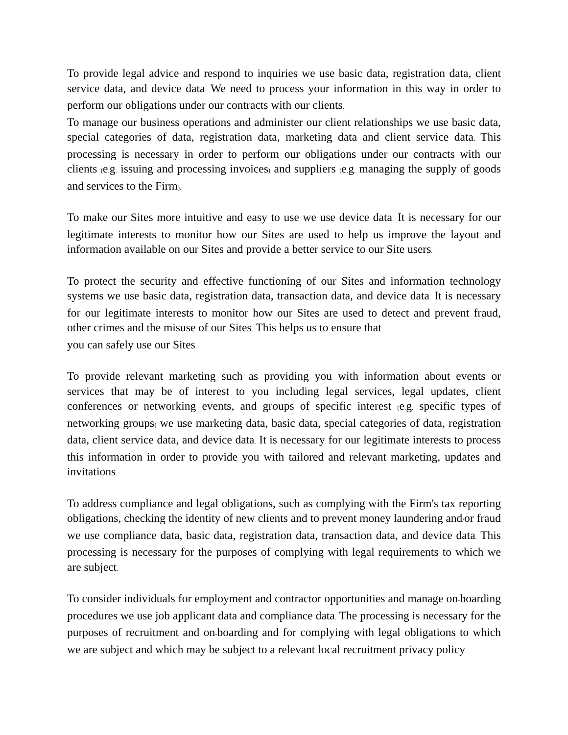To provide legal advice and respond to inquiries we use basic data, registration data, client service data, and device data. We need to process your information in this way in order to perform our obligations under our contracts with our clients.
To manage our business operations and administer our client relationships we use basic data, special categories of data, registration data, marketing data and client service data. This processing is necessary in order to perform our obligations under our contracts with our clients (e. g. issuing and processing invoices) and suppliers (e. g. managing the supply of goods and services to the Firm).
To make our Sites more intuitive and easy to use we use device data. It is necessary for our legitimate interests to monitor how our Sites are used to help us improve the layout and information available on our Sites and provide a better service to our Site users.
To protect the security and effective functioning of our Sites and information technology systems we use basic data, registration data, transaction data, and device data. It is necessary for our legitimate interests to monitor how our Sites are used to detect and prevent fraud, other crimes and the misuse of our Sites. This helps us to ensure that
you can safely use our Sites.
To provide relevant marketing such as providing you with information about events or services that may be of interest to you including legal services, legal updates, client conferences or networking events, and groups of specific interest (e. g. specific types of networking groups) we use marketing data, basic data, special categories of data, registration data, client service data, and device data. It is necessary for our legitimate interests to process this information in order to provide you with tailored and relevant marketing, updates and invitations.
To address compliance and legal obligations, such as complying with the Firm's tax reporting obligations, checking the identity of new clients and to prevent money laundering and/or fraud we use compliance data, basic data, registration data, transaction data, and device data. This processing is necessary for the purposes of complying with legal requirements to which we are subject.
To consider individuals for employment and contractor opportunities and manage on-boarding procedures we use job applicant data and compliance data. The processing is necessary for the purposes of recruitment and on-boarding and for complying with legal obligations to which we are subject and which may be subject to a relevant local recruitment privacy policy.